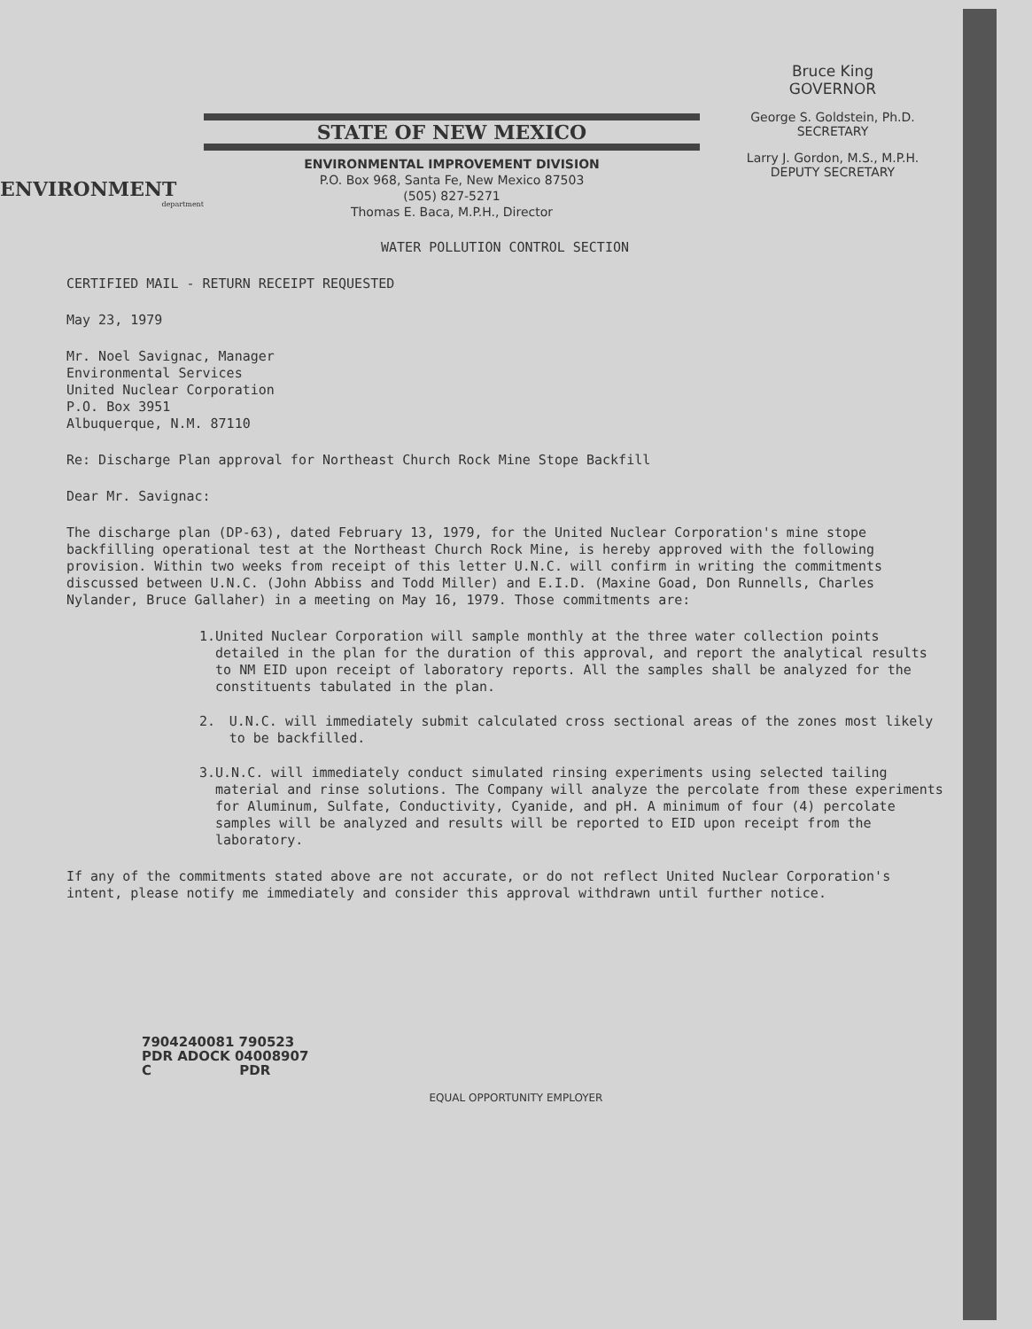ENVIRONMENT
department
STATE OF NEW MEXICO
ENVIRONMENTAL IMPROVEMENT DIVISION
P.O. Box 968, Santa Fe, New Mexico 87503
(505) 827-5271
Thomas E. Baca, M.P.H., Director
Bruce King
GOVERNOR
George S. Goldstein, Ph.D.
SECRETARY
Larry J. Gordon, M.S., M.P.H.
DEPUTY SECRETARY
WATER POLLUTION CONTROL SECTION
CERTIFIED MAIL - RETURN RECEIPT REQUESTED
May 23, 1979
Mr. Noel Savignac, Manager
Environmental Services
United Nuclear Corporation
P.O. Box 3951
Albuquerque, N.M. 87110
Re: Discharge Plan approval for Northeast Church Rock Mine Stope Backfill
Dear Mr. Savignac:
The discharge plan (DP-63), dated February 13, 1979, for the United Nuclear Corporation's mine stope backfilling operational test at the Northeast Church Rock Mine, is hereby approved with the following provision. Within two weeks from receipt of this letter U.N.C. will confirm in writing the commitments discussed between U.N.C. (John Abbiss and Todd Miller) and E.I.D. (Maxine Goad, Don Runnells, Charles Nylander, Bruce Gallaher) in a meeting on May 16, 1979. Those commitments are:
1. United Nuclear Corporation will sample monthly at the three water collection points detailed in the plan for the duration of this approval, and report the analytical results to NM EID upon receipt of laboratory reports. All the samples shall be analyzed for the constituents tabulated in the plan.
2. U.N.C. will immediately submit calculated cross sectional areas of the zones most likely to be backfilled.
3. U.N.C. will immediately conduct simulated rinsing experiments using selected tailing material and rinse solutions. The Company will analyze the percolate from these experiments for Aluminum, Sulfate, Conductivity, Cyanide, and pH. A minimum of four (4) percolate samples will be analyzed and results will be reported to EID upon receipt from the laboratory.
If any of the commitments stated above are not accurate, or do not reflect United Nuclear Corporation's intent, please notify me immediately and consider this approval withdrawn until further notice.
7904240081 790523
PDR ADOCK 04008907
C PDR
EQUAL OPPORTUNITY EMPLOYER